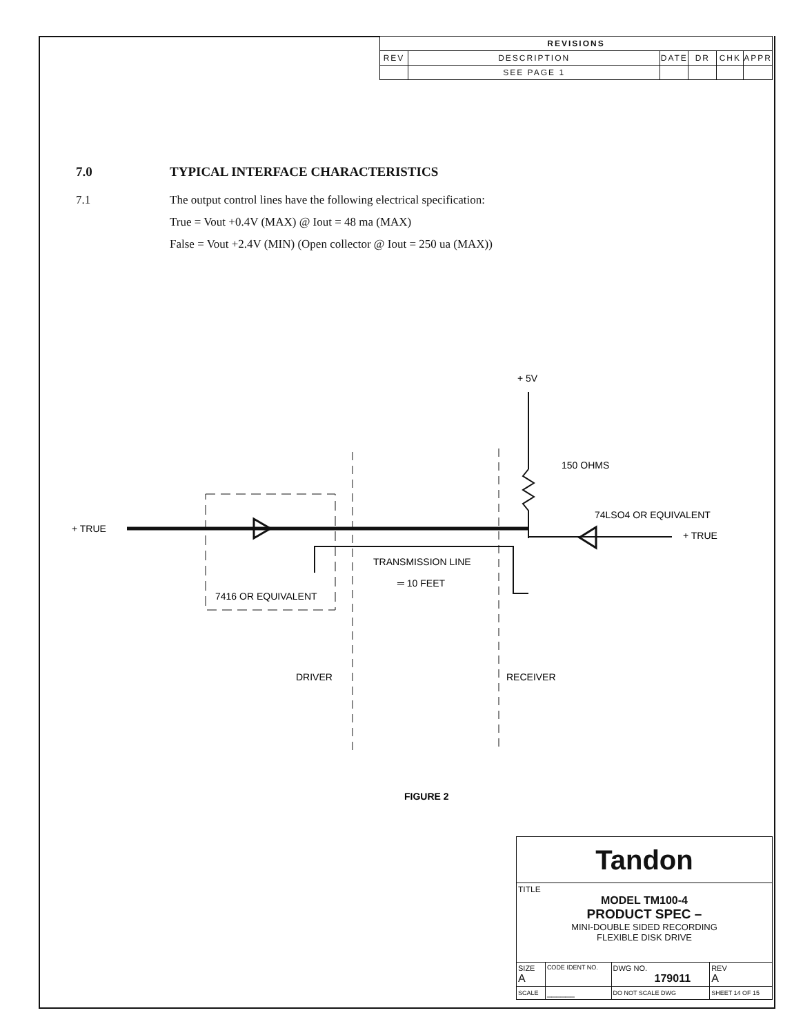| REVISIONS | | | | | |
| --- | --- | --- | --- | --- | --- |
| REV | DESCRIPTION | DATE | DR | CHK | APPR |
| | SEE PAGE 1 | | | | |
7.0 TYPICAL INTERFACE CHARACTERISTICS
7.1 The output control lines have the following electrical specification:
True = Vout +0.4V (MAX) @ Iout = 48 ma (MAX)
False = Vout +2.4V (MIN) (Open collector @ Iout = 250 ua (MAX))
+ TRUE
+ 5V
150 OHMS
74LSO4 OR EQUIVALENT
+ TRUE
TRANSMISSION LINE
═ 10 FEET
7416 OR EQUIVALENT
DRIVER
RECEIVER
FIGURE 2
| Tandon | | | | |
| TITLE MODEL TM100-4 PRODUCT SPEC – MINI-DOUBLE SIDED RECORDING FLEXIBLE DISK DRIVE | | | | |
| SIZE A | CODE IDENT NO. | DWG NO. 179011 | | REV A |
| SCALE | ______ | DO NOT SCALE DWG | SHEET 14 OF 15 | |